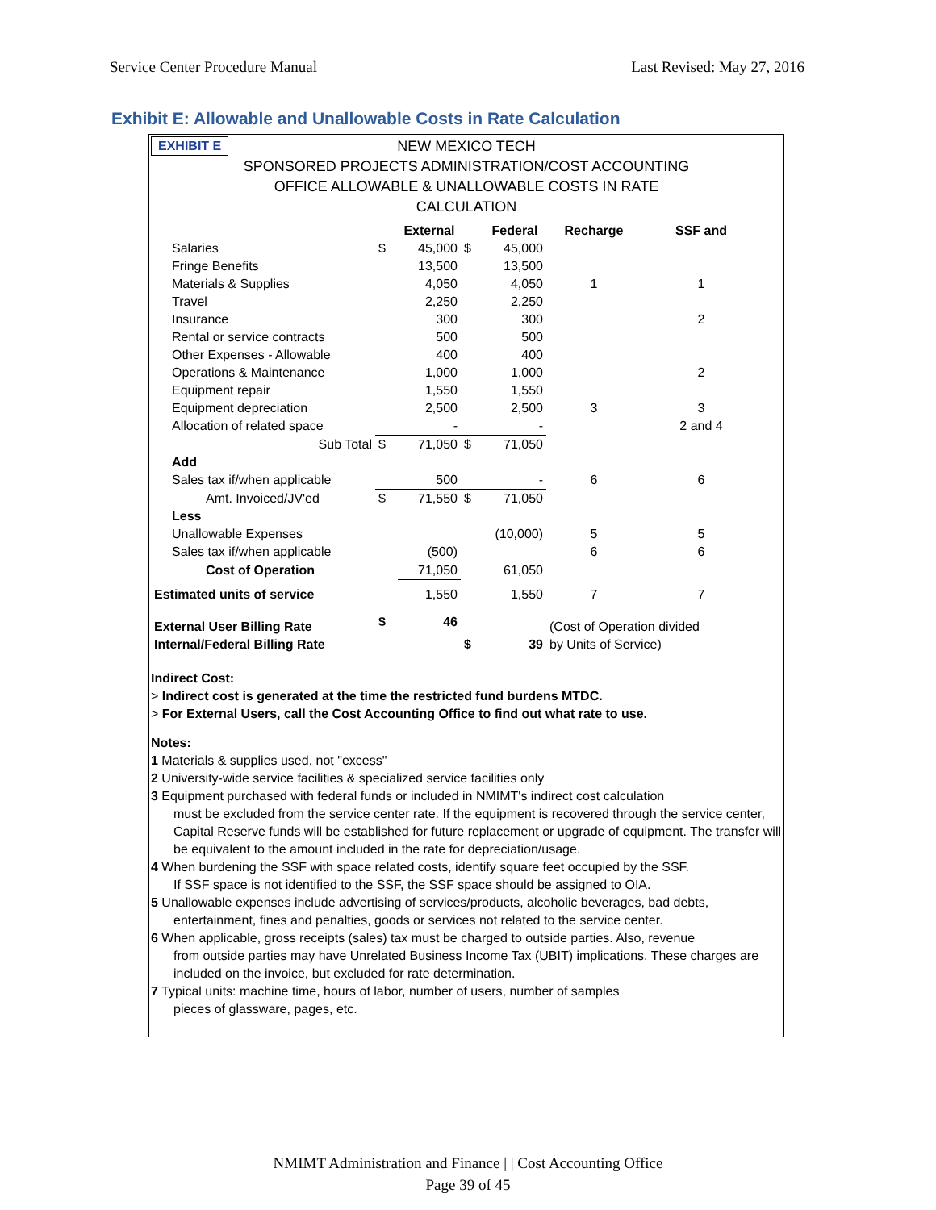Service Center Procedure Manual Last Revised: May 27, 2016
Exhibit E: Allowable and Unallowable Costs in Rate Calculation
EXHIBIT E
NEW MEXICO TECH
SPONSORED PROJECTS ADMINISTRATION/COST ACCOUNTING
OFFICE ALLOWABLE & UNALLOWABLE COSTS IN RATE
CALCULATION
| | | External | | Federal | Recharge | SSF and |
| Salaries | $ | 45,000 | $ | 45,000 | | |
| Fringe Benefits | | 13,500 | | 13,500 | | |
| Materials & Supplies | | 4,050 | | 4,050 | 1 | 1 |
| Travel | | 2,250 | | 2,250 | | |
| Insurance | | 300 | | 300 | | 2 |
| Rental or service contracts | | 500 | | 500 | | |
| Other Expenses - Allowable | | 400 | | 400 | | |
| Operations & Maintenance | | 1,000 | | 1,000 | | 2 |
| Equipment repair | | 1,550 | | 1,550 | | |
| Equipment depreciation | | 2,500 | | 2,500 | 3 | 3 |
| Allocation of related space | | - | | - | | 2 and 4 |
| Sub Total | $ | 71,050 | $ | 71,050 | | |
| Add | | | | | | |
| Sales tax if/when applicable | | 500 | | - | 6 | 6 |
| Amt. Invoiced/JV'ed | $ | 71,550 | $ | 71,050 | | |
| Less | | | | | | |
| Unallowable Expenses | | | | (10,000) | 5 | 5 |
| Sales tax if/when applicable | | (500) | | | 6 | 6 |
| Cost of Operation | | 71,050 | | 61,050 | | |
| Estimated units of service | | 1,550 | | 1,550 | 7 | 7 |
| External User Billing Rate | $ | 46 | | | (Cost of Operation divided | |
| Internal/Federal Billing Rate | | | $ | 39 | by Units of Service) | |
Indirect Cost:
> Indirect cost is generated at the time the restricted fund burdens MTDC.
> For External Users, call the Cost Accounting Office to find out what rate to use.
Notes:
1 Materials & supplies used, not "excess"
2 University-wide service facilities & specialized service facilities only
3 Equipment purchased with federal funds or included in NMIMT's indirect cost calculation
must be excluded from the service center rate. If the equipment is recovered through the service center, Capital Reserve funds will be established for future replacement or upgrade of equipment. The transfer will be equivalent to the amount included in the rate for depreciation/usage.
4 When burdening the SSF with space related costs, identify square feet occupied by the SSF.
If SSF space is not identified to the SSF, the SSF space should be assigned to OIA.
5 Unallowable expenses include advertising of services/products, alcoholic beverages, bad debts,
entertainment, fines and penalties, goods or services not related to the service center.
6 When applicable, gross receipts (sales) tax must be charged to outside parties. Also, revenue
from outside parties may have Unrelated Business Income Tax (UBIT) implications. These charges are included on the invoice, but excluded for rate determination.
7 Typical units: machine time, hours of labor, number of users, number of samples
pieces of glassware, pages, etc.
NMIMT Administration and Finance | | Cost Accounting Office
Page 39 of 45